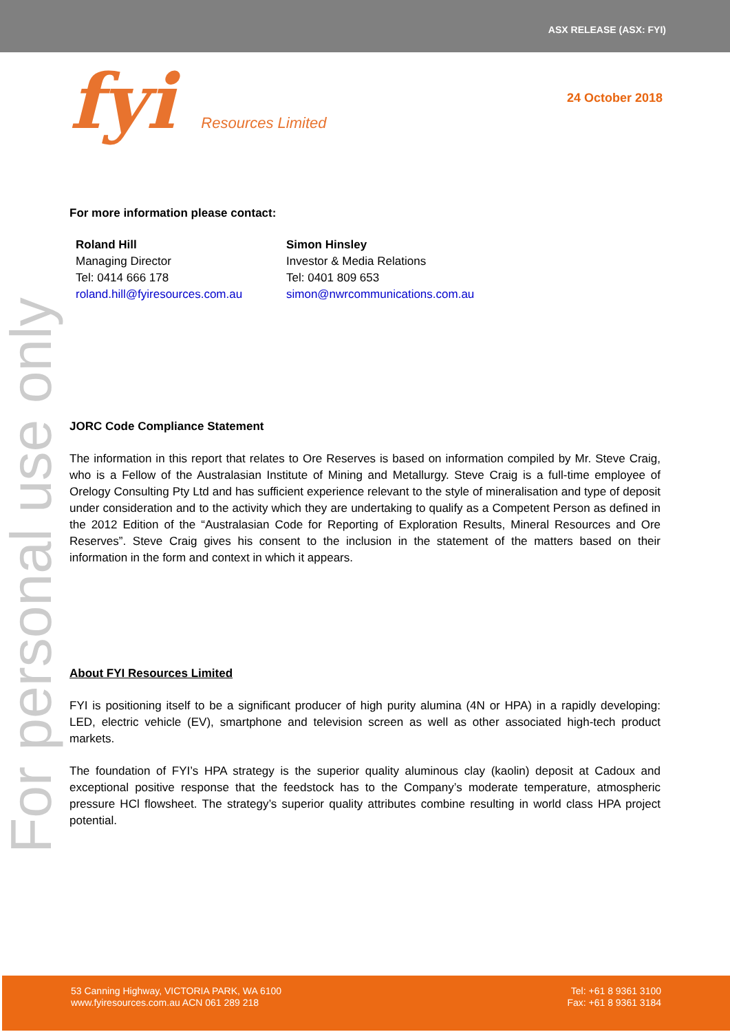ASX RELEASE (ASX: FYI)
fyi Resources Limited
24 October 2018
For personal use only
For more information please contact:
Roland Hill
Managing Director
Tel: 0414 666 178
roland.hill@fyiresources.com.au
Simon Hinsley
Investor & Media Relations
Tel: 0401 809 653
simon@nwrcommunications.com.au
JORC Code Compliance Statement
The information in this report that relates to Ore Reserves is based on information compiled by Mr. Steve Craig, who is a Fellow of the Australasian Institute of Mining and Metallurgy. Steve Craig is a full-time employee of Orelogy Consulting Pty Ltd and has sufficient experience relevant to the style of mineralisation and type of deposit under consideration and to the activity which they are undertaking to qualify as a Competent Person as defined in the 2012 Edition of the “Australasian Code for Reporting of Exploration Results, Mineral Resources and Ore Reserves”. Steve Craig gives his consent to the inclusion in the statement of the matters based on their information in the form and context in which it appears.
About FYI Resources Limited
FYI is positioning itself to be a significant producer of high purity alumina (4N or HPA) in a rapidly developing: LED, electric vehicle (EV), smartphone and television screen as well as other associated high-tech product markets.
The foundation of FYI’s HPA strategy is the superior quality aluminous clay (kaolin) deposit at Cadoux and exceptional positive response that the feedstock has to the Company’s moderate temperature, atmospheric pressure HCl flowsheet. The strategy’s superior quality attributes combine resulting in world class HPA project potential.
53 Canning Highway, VICTORIA PARK, WA 6100
www.fyiresources.com.au ACN 061 289 218
Tel: +61 8 9361 3100
Fax: +61 8 9361 3184